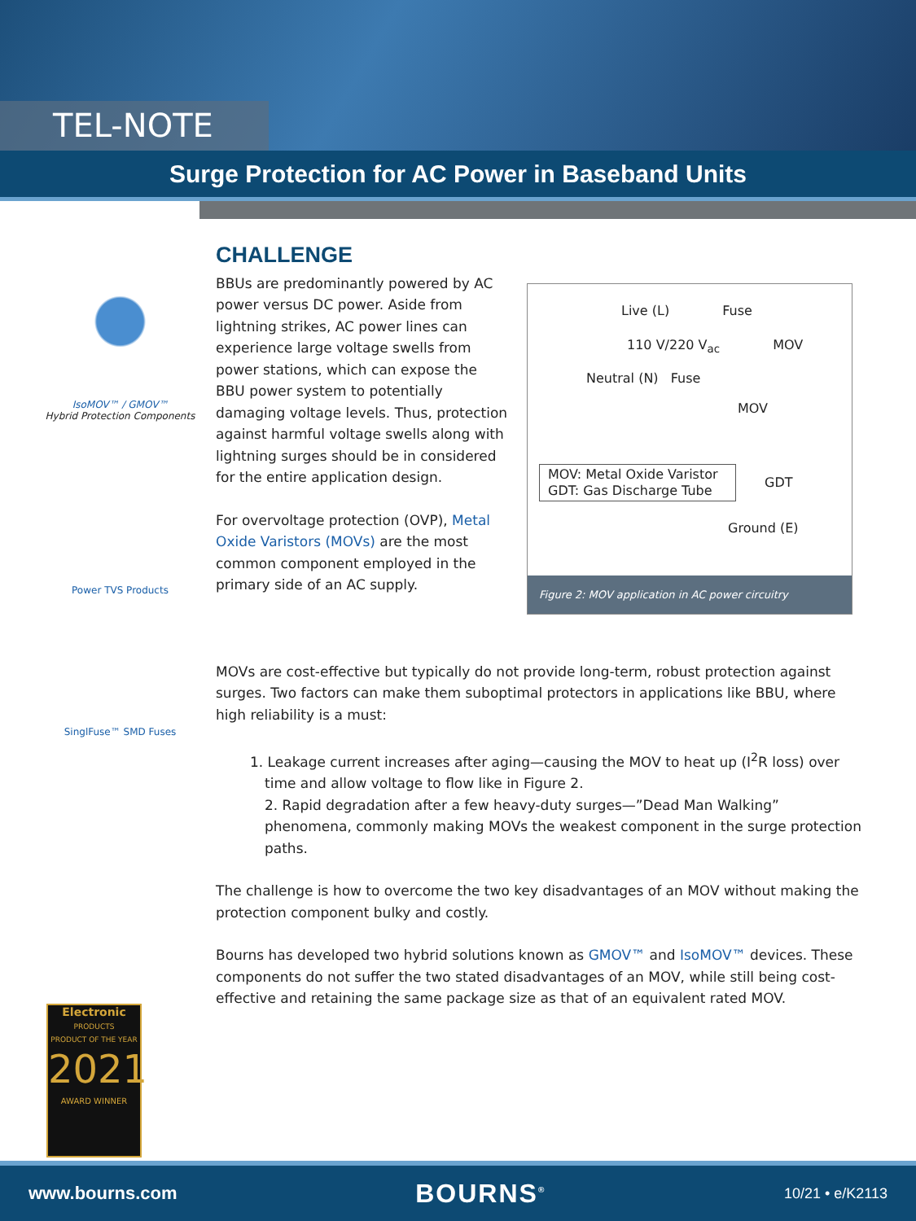TEL-NOTE
Surge Protection for AC Power in Baseband Units
IsoMOV™ / GMOV™
Hybrid Protection Components
Power TVS Products
SinglFuse™ SMD Fuses
CHALLENGE
BBUs are predominantly powered by AC power versus DC power. Aside from lightning strikes, AC power lines can experience large voltage swells from power stations, which can expose the BBU power system to potentially damaging voltage levels. Thus, protection against harmful voltage swells along with lightning surges should be in considered for the entire application design.
For overvoltage protection (OVP), Metal Oxide Varistors (MOVs) are the most common component employed in the primary side of an AC supply.
Live (L) Fuse
110 V/220 V<sub>ac</sub> MOV
Neutral (N) Fuse
MOV
MOV: Metal Oxide Varistor
GDT: Gas Discharge Tube
GDT
Ground (E)
Figure 2: MOV application in AC power circuitry
MOVs are cost-effective but typically do not provide long-term, robust protection against surges. Two factors can make them suboptimal protectors in applications like BBU, where high reliability is a must:
1. Leakage current increases after aging—causing the MOV to heat up (I<sup>2</sup>R loss) over time and allow voltage to flow like in Figure 2.
2. Rapid degradation after a few heavy-duty surges—”Dead Man Walking” phenomena, commonly making MOVs the weakest component in the surge protection paths.
The challenge is how to overcome the two key disadvantages of an MOV without making the protection component bulky and costly.
Bourns has developed two hybrid solutions known as GMOV™ and IsoMOV™ devices. These components do not suffer the two stated disadvantages of an MOV, while still being cost-effective and retaining the same package size as that of an equivalent rated MOV.
Electronic
PRODUCTS
PRODUCT OF THE YEAR
2021
AWARD WINNER
www.bourns.com BOURNS<sup>®</sup> 10/21 • e/K2113